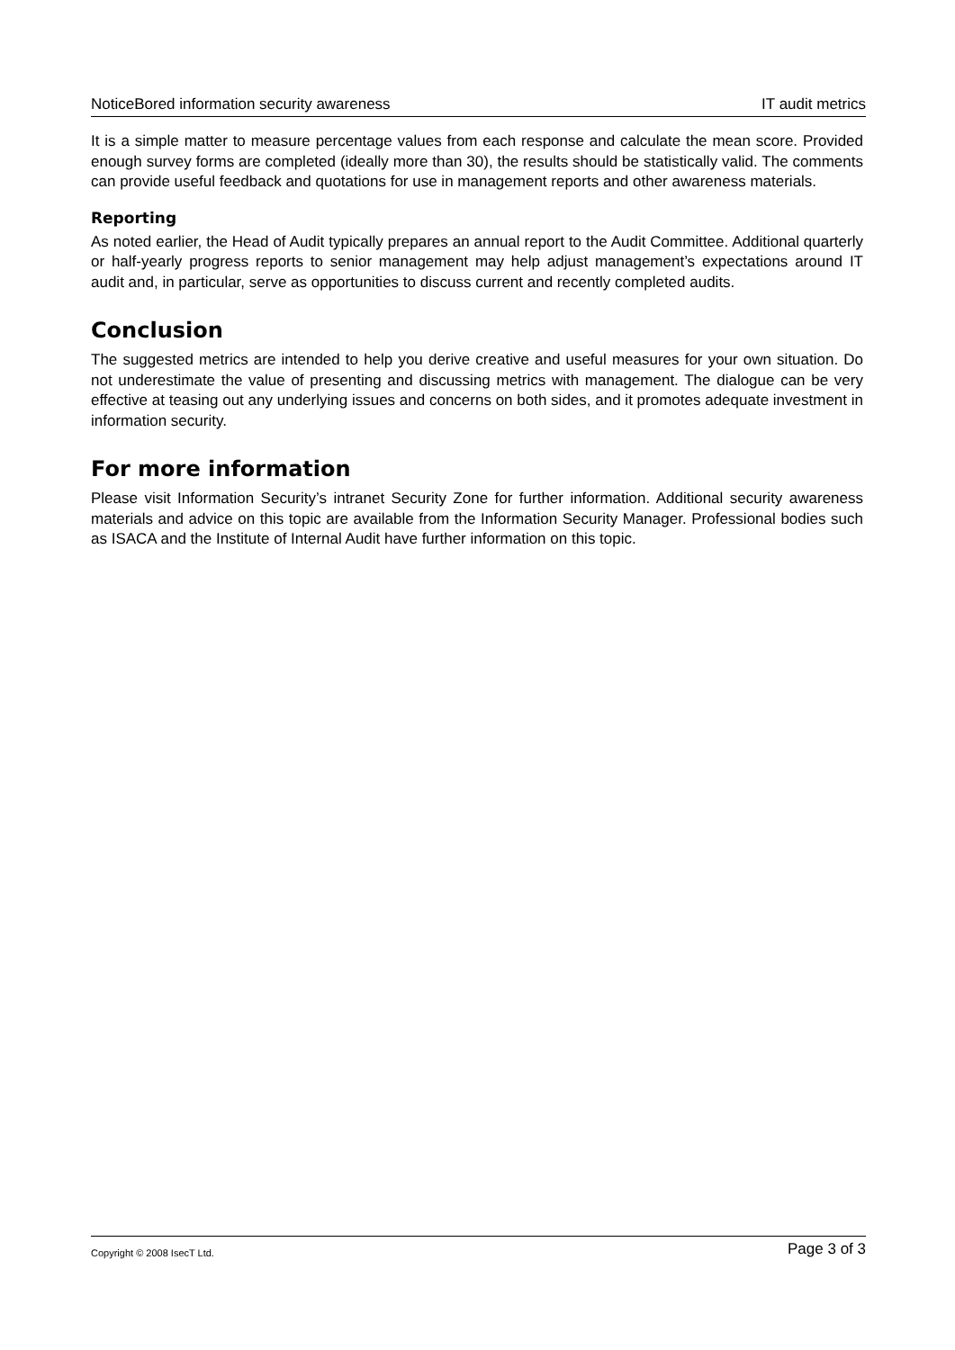NoticeBored information security awareness IT audit metrics
It is a simple matter to measure percentage values from each response and calculate the mean score. Provided enough survey forms are completed (ideally more than 30), the results should be statistically valid. The comments can provide useful feedback and quotations for use in management reports and other awareness materials.
Reporting
As noted earlier, the Head of Audit typically prepares an annual report to the Audit Committee. Additional quarterly or half-yearly progress reports to senior management may help adjust management’s expectations around IT audit and, in particular, serve as opportunities to discuss current and recently completed audits.
Conclusion
The suggested metrics are intended to help you derive creative and useful measures for your own situation. Do not underestimate the value of presenting and discussing metrics with management. The dialogue can be very effective at teasing out any underlying issues and concerns on both sides, and it promotes adequate investment in information security.
For more information
Please visit Information Security’s intranet Security Zone for further information. Additional security awareness materials and advice on this topic are available from the Information Security Manager. Professional bodies such as ISACA and the Institute of Internal Audit have further information on this topic.
Copyright © 2008 IsecT Ltd. Page 3 of 3